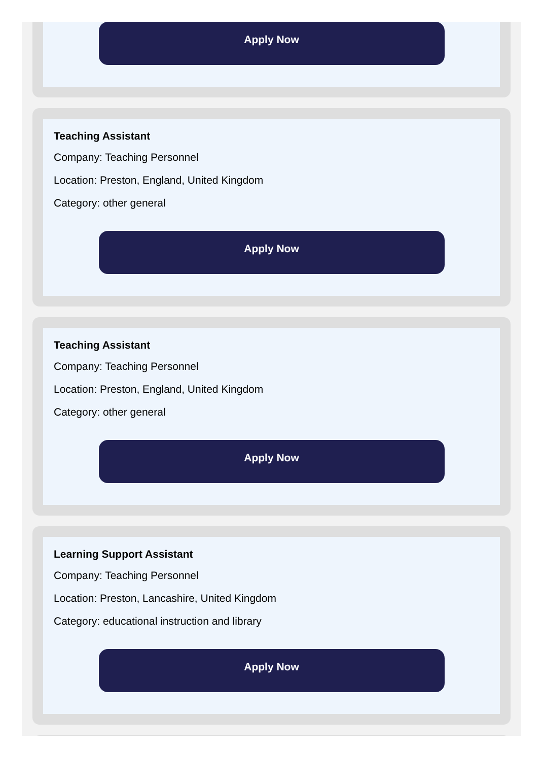Apply Now
Teaching Assistant
Company: Teaching Personnel
Location: Preston, England, United Kingdom
Category: other general
Apply Now
Teaching Assistant
Company: Teaching Personnel
Location: Preston, England, United Kingdom
Category: other general
Apply Now
Learning Support Assistant
Company: Teaching Personnel
Location: Preston, Lancashire, United Kingdom
Category: educational instruction and library
Apply Now